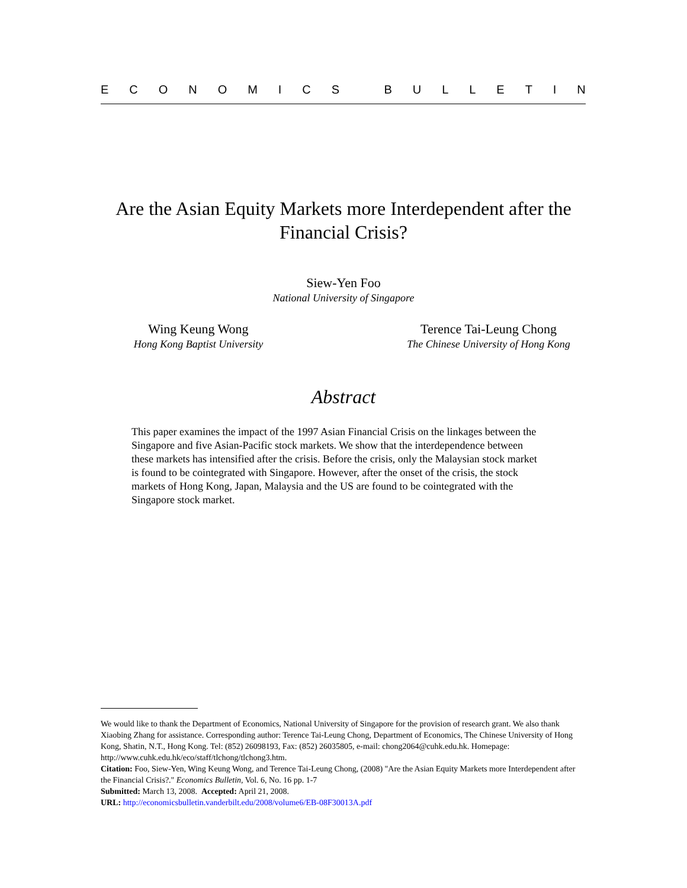ECONOMICS BULLETIN
Are the Asian Equity Markets more Interdependent after the Financial Crisis?
Siew-Yen Foo
National University of Singapore
Wing Keung Wong
Hong Kong Baptist University
Terence Tai-Leung Chong
The Chinese University of Hong Kong
Abstract
This paper examines the impact of the 1997 Asian Financial Crisis on the linkages between the Singapore and five Asian-Pacific stock markets. We show that the interdependence between these markets has intensified after the crisis. Before the crisis, only the Malaysian stock market is found to be cointegrated with Singapore. However, after the onset of the crisis, the stock markets of Hong Kong, Japan, Malaysia and the US are found to be cointegrated with the Singapore stock market.
We would like to thank the Department of Economics, National University of Singapore for the provision of research grant. We also thank Xiaobing Zhang for assistance. Corresponding author: Terence Tai-Leung Chong, Department of Economics, The Chinese University of Hong Kong, Shatin, N.T., Hong Kong. Tel: (852) 26098193, Fax: (852) 26035805, e-mail: chong2064@cuhk.edu.hk. Homepage: http://www.cuhk.edu.hk/eco/staff/tlchong/tlchong3.htm.
Citation: Foo, Siew-Yen, Wing Keung Wong, and Terence Tai-Leung Chong, (2008) "Are the Asian Equity Markets more Interdependent after the Financial Crisis?." Economics Bulletin, Vol. 6, No. 16 pp. 1-7
Submitted: March 13, 2008. Accepted: April 21, 2008.
URL: http://economicsbulletin.vanderbilt.edu/2008/volume6/EB-08F30013A.pdf